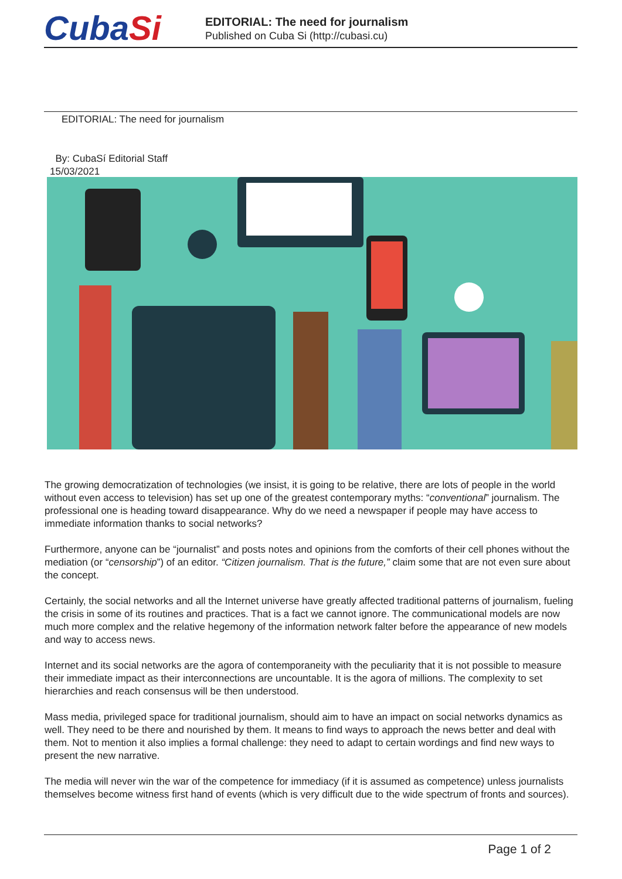CubaSi
EDITORIAL: The need for journalism
Published on Cuba Si (http://cubasi.cu)
EDITORIAL: The need for journalism
By: CubaSí Editorial Staff
15/03/2021
The growing democratization of technologies (we insist, it is going to be relative, there are lots of people in the world without even access to television) has set up one of the greatest contemporary myths: “conventional” journalism. The professional one is heading toward disappearance. Why do we need a newspaper if people may have access to immediate information thanks to social networks?
Furthermore, anyone can be “journalist” and posts notes and opinions from the comforts of their cell phones without the mediation (or “censorship”) of an editor. “Citizen journalism. That is the future,” claim some that are not even sure about the concept.
Certainly, the social networks and all the Internet universe have greatly affected traditional patterns of journalism, fueling the crisis in some of its routines and practices. That is a fact we cannot ignore. The communicational models are now much more complex and the relative hegemony of the information network falter before the appearance of new models and way to access news.
Internet and its social networks are the agora of contemporaneity with the peculiarity that it is not possible to measure their immediate impact as their interconnections are uncountable. It is the agora of millions. The complexity to set hierarchies and reach consensus will be then understood.
Mass media, privileged space for traditional journalism, should aim to have an impact on social networks dynamics as well. They need to be there and nourished by them. It means to find ways to approach the news better and deal with them. Not to mention it also implies a formal challenge: they need to adapt to certain wordings and find new ways to present the new narrative.
The media will never win the war of the competence for immediacy (if it is assumed as competence) unless journalists themselves become witness first hand of events (which is very difficult due to the wide spectrum of fronts and sources).
Page 1 of 2